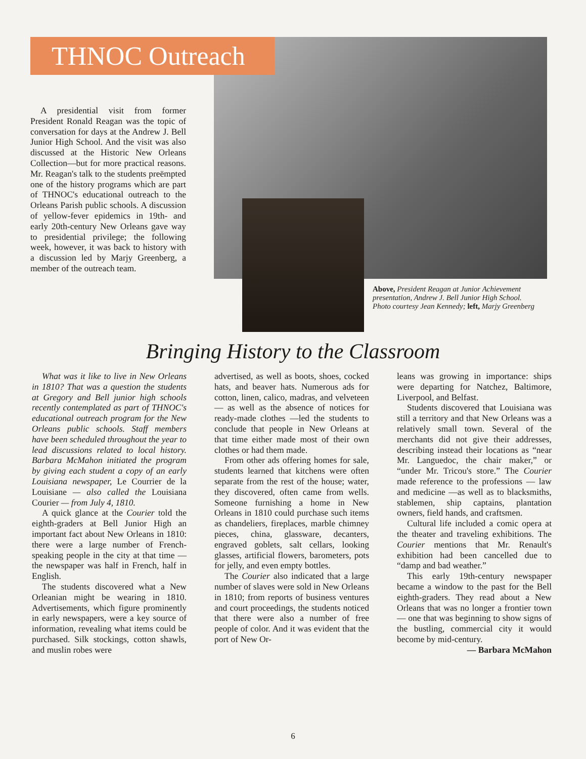THNOC Outreach
A presidential visit from former President Ronald Reagan was the topic of conversation for days at the Andrew J. Bell Junior High School. And the visit was also discussed at the Historic New Orleans Collection—but for more practical reasons. Mr. Reagan's talk to the students preëmpted one of the history programs which are part of THNOC's educational outreach to the Orleans Parish public schools. A discussion of yellow-fever epidemics in 19th- and early 20th-century New Orleans gave way to presidential privilege; the following week, however, it was back to history with a discussion led by Marjy Greenberg, a member of the outreach team.
Above, President Reagan at Junior Achievement presentation, Andrew J. Bell Junior High School. Photo courtesy Jean Kennedy; left, Marjy Greenberg
Bringing History to the Classroom
What was it like to live in New Orleans in 1810? That was a question the students at Gregory and Bell junior high schools recently contemplated as part of THNOC's educational outreach program for the New Orleans public schools. Staff members have been scheduled throughout the year to lead discussions related to local history. Barbara McMahon initiated the program by giving each student a copy of an early Louisiana newspaper, Le Courrier de la Louisiane — also called the Louisiana Courier — from July 4, 1810.
A quick glance at the Courier told the eighth-graders at Bell Junior High an important fact about New Orleans in 1810: there were a large number of French-speaking people in the city at that time — the newspaper was half in French, half in English.
The students discovered what a New Orleanian might be wearing in 1810. Advertisements, which figure prominently in early newspapers, were a key source of information, revealing what items could be purchased. Silk stockings, cotton shawls, and muslin robes were
advertised, as well as boots, shoes, cocked hats, and beaver hats. Numerous ads for cotton, linen, calico, madras, and velveteen — as well as the absence of notices for ready-made clothes —led the students to conclude that people in New Orleans at that time either made most of their own clothes or had them made.
From other ads offering homes for sale, students learned that kitchens were often separate from the rest of the house; water, they discovered, often came from wells. Someone furnishing a home in New Orleans in 1810 could purchase such items as chandeliers, fireplaces, marble chimney pieces, china, glassware, decanters, engraved goblets, salt cellars, looking glasses, artificial flowers, barometers, pots for jelly, and even empty bottles.
The Courier also indicated that a large number of slaves were sold in New Orleans in 1810; from reports of business ventures and court proceedings, the students noticed that there were also a number of free people of color. And it was evident that the port of New Or-
leans was growing in importance: ships were departing for Natchez, Baltimore, Liverpool, and Belfast.
Students discovered that Louisiana was still a territory and that New Orleans was a relatively small town. Several of the merchants did not give their addresses, describing instead their locations as “near Mr. Languedoc, the chair maker,” or “under Mr. Tricou's store.” The Courier made reference to the professions — law and medicine —as well as to blacksmiths, stablemen, ship captains, plantation owners, field hands, and craftsmen.
Cultural life included a comic opera at the theater and traveling exhibitions. The Courier mentions that Mr. Renault's exhibition had been cancelled due to “damp and bad weather.”
This early 19th-century newspaper became a window to the past for the Bell eighth-graders. They read about a New Orleans that was no longer a frontier town — one that was beginning to show signs of the bustling, commercial city it would become by mid-century.
— Barbara McMahon
6